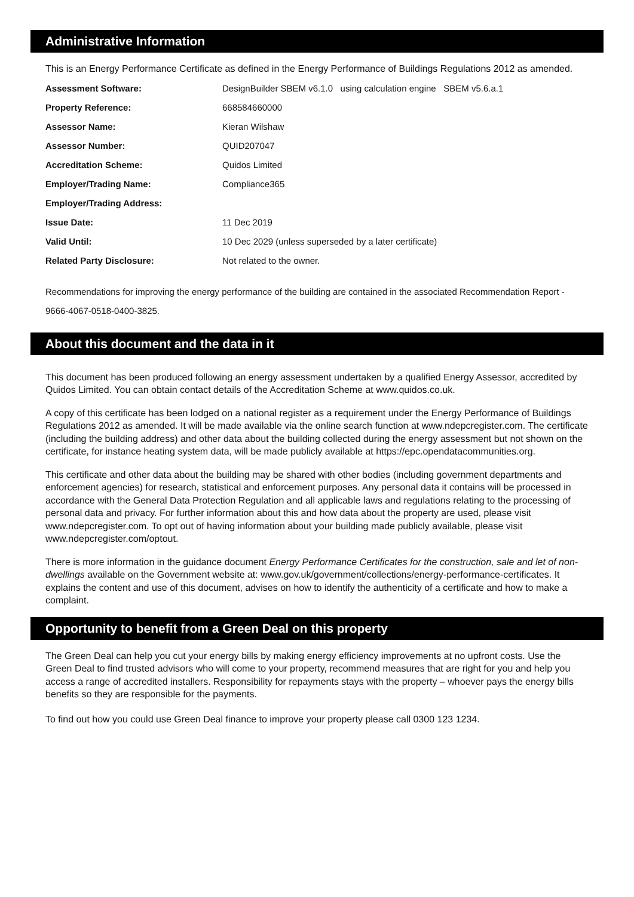Administrative Information
This is an Energy Performance Certificate as defined in the Energy Performance of Buildings Regulations 2012 as amended.
| Assessment Software: | DesignBuilder SBEM v6.1.0 using calculation engine SBEM v5.6.a.1 |
| Property Reference: | 668584660000 |
| Assessor Name: | Kieran Wilshaw |
| Assessor Number: | QUID207047 |
| Accreditation Scheme: | Quidos Limited |
| Employer/Trading Name: | Compliance365 |
| Employer/Trading Address: | |
| Issue Date: | 11 Dec 2019 |
| Valid Until: | 10 Dec 2029 (unless superseded by a later certificate) |
| Related Party Disclosure: | Not related to the owner. |
Recommendations for improving the energy performance of the building are contained in the associated Recommendation Report - 9666-4067-0518-0400-3825.
About this document and the data in it
This document has been produced following an energy assessment undertaken by a qualified Energy Assessor, accredited by Quidos Limited. You can obtain contact details of the Accreditation Scheme at www.quidos.co.uk.
A copy of this certificate has been lodged on a national register as a requirement under the Energy Performance of Buildings Regulations 2012 as amended. It will be made available via the online search function at www.ndepcregister.com. The certificate (including the building address) and other data about the building collected during the energy assessment but not shown on the certificate, for instance heating system data, will be made publicly available at https://epc.opendatacommunities.org.
This certificate and other data about the building may be shared with other bodies (including government departments and enforcement agencies) for research, statistical and enforcement purposes. Any personal data it contains will be processed in accordance with the General Data Protection Regulation and all applicable laws and regulations relating to the processing of personal data and privacy. For further information about this and how data about the property are used, please visit www.ndepcregister.com. To opt out of having information about your building made publicly available, please visit www.ndepcregister.com/optout.
There is more information in the guidance document Energy Performance Certificates for the construction, sale and let of non-dwellings available on the Government website at: www.gov.uk/government/collections/energy-performance-certificates. It explains the content and use of this document, advises on how to identify the authenticity of a certificate and how to make a complaint.
Opportunity to benefit from a Green Deal on this property
The Green Deal can help you cut your energy bills by making energy efficiency improvements at no upfront costs. Use the Green Deal to find trusted advisors who will come to your property, recommend measures that are right for you and help you access a range of accredited installers. Responsibility for repayments stays with the property – whoever pays the energy bills benefits so they are responsible for the payments.
To find out how you could use Green Deal finance to improve your property please call 0300 123 1234.